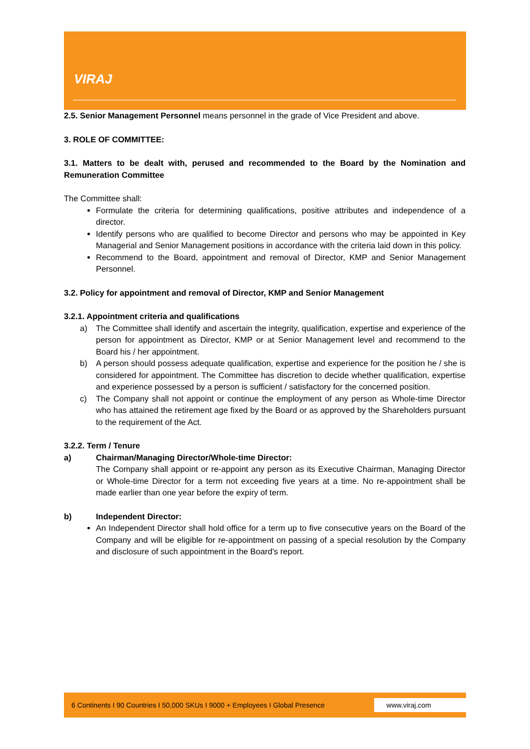VIRAJ
2.5. Senior Management Personnel means personnel in the grade of Vice President and above.
3. ROLE OF COMMITTEE:
3.1. Matters to be dealt with, perused and recommended to the Board by the Nomination and Remuneration Committee
The Committee shall:
Formulate the criteria for determining qualifications, positive attributes and independence of a director.
Identify persons who are qualified to become Director and persons who may be appointed in Key Managerial and Senior Management positions in accordance with the criteria laid down in this policy.
Recommend to the Board, appointment and removal of Director, KMP and Senior Management Personnel.
3.2. Policy for appointment and removal of Director, KMP and Senior Management
3.2.1. Appointment criteria and qualifications
a) The Committee shall identify and ascertain the integrity, qualification, expertise and experience of the person for appointment as Director, KMP or at Senior Management level and recommend to the Board his / her appointment.
b) A person should possess adequate qualification, expertise and experience for the position he / she is considered for appointment. The Committee has discretion to decide whether qualification, expertise and experience possessed by a person is sufficient / satisfactory for the concerned position.
c) The Company shall not appoint or continue the employment of any person as Whole-time Director who has attained the retirement age fixed by the Board or as approved by the Shareholders pursuant to the requirement of the Act.
3.2.2. Term / Tenure
a) Chairman/Managing Director/Whole-time Director:
The Company shall appoint or re-appoint any person as its Executive Chairman, Managing Director or Whole-time Director for a term not exceeding five years at a time. No re-appointment shall be made earlier than one year before the expiry of term.
b) Independent Director:
An Independent Director shall hold office for a term up to five consecutive years on the Board of the Company and will be eligible for re-appointment on passing of a special resolution by the Company and disclosure of such appointment in the Board's report.
6 Continents I 90 Countries I 50,000 SKUs I 9000 + Employees I Global Presence www.viraj.com